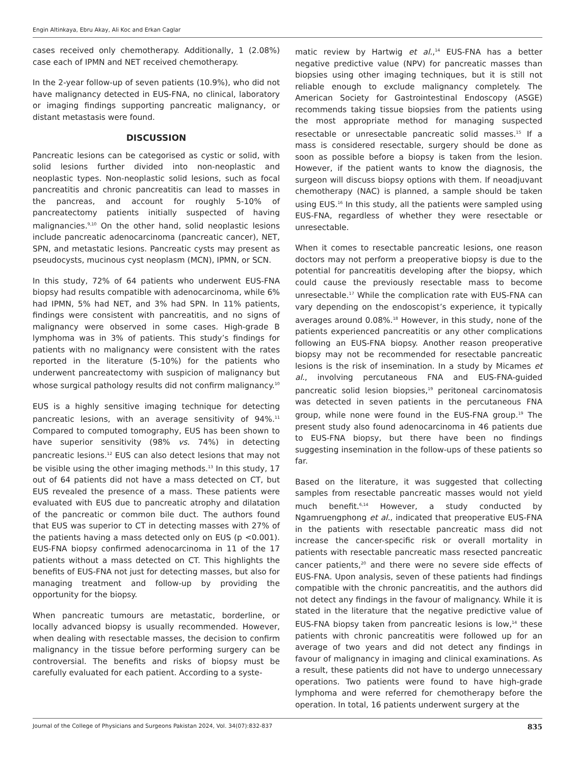Engin Altinkaya, Ebru Akay, Ali Koc and Erkan Caglar
cases received only chemotherapy. Additionally, 1 (2.08%) case each of IPMN and NET received chemotherapy.
In the 2-year follow-up of seven patients (10.9%), who did not have malignancy detected in EUS-FNA, no clinical, laboratory or imaging findings supporting pancreatic malignancy, or distant metastasis were found.
DISCUSSION
Pancreatic lesions can be categorised as cystic or solid, with solid lesions further divided into non-neoplastic and neoplastic types. Non-neoplastic solid lesions, such as focal pancreatitis and chronic pancreatitis can lead to masses in the pancreas, and account for roughly 5-10% of pancreatectomy patients initially suspected of having malignancies.<sup>9,10</sup> On the other hand, solid neoplastic lesions include pancreatic adenocarcinoma (pancreatic cancer), NET, SPN, and metastatic lesions. Pancreatic cysts may present as pseudocysts, mucinous cyst neoplasm (MCN), IPMN, or SCN.
In this study, 72% of 64 patients who underwent EUS-FNA biopsy had results compatible with adenocarcinoma, while 6% had IPMN, 5% had NET, and 3% had SPN. In 11% patients, findings were consistent with pancreatitis, and no signs of malignancy were observed in some cases. High-grade B lymphoma was in 3% of patients. This study’s findings for patients with no malignancy were consistent with the rates reported in the literature (5-10%) for the patients who underwent pancreatectomy with suspicion of malignancy but whose surgical pathology results did not confirm malignancy.<sup>10</sup>
EUS is a highly sensitive imaging technique for detecting pancreatic lesions, with an average sensitivity of 94%.<sup>11</sup> Compared to computed tomography, EUS has been shown to have superior sensitivity (98% vs. 74%) in detecting pancreatic lesions.<sup>12</sup> EUS can also detect lesions that may not be visible using the other imaging methods.<sup>13</sup> In this study, 17 out of 64 patients did not have a mass detected on CT, but EUS revealed the presence of a mass. These patients were evaluated with EUS due to pancreatic atrophy and dilatation of the pancreatic or common bile duct. The authors found that EUS was superior to CT in detecting masses with 27% of the patients having a mass detected only on EUS (p <0.001). EUS-FNA biopsy confirmed adenocarcinoma in 11 of the 17 patients without a mass detected on CT. This highlights the benefits of EUS-FNA not just for detecting masses, but also for managing treatment and follow-up by providing the opportunity for the biopsy.
When pancreatic tumours are metastatic, borderline, or locally advanced biopsy is usually recommended. However, when dealing with resectable masses, the decision to confirm malignancy in the tissue before performing surgery can be controversial. The benefits and risks of biopsy must be carefully evaluated for each patient. According to a syste-
matic review by Hartwig et al.,<sup>14</sup> EUS-FNA has a better negative predictive value (NPV) for pancreatic masses than biopsies using other imaging techniques, but it is still not reliable enough to exclude malignancy completely. The American Society for Gastrointestinal Endoscopy (ASGE) recommends taking tissue biopsies from the patients using the most appropriate method for managing suspected resectable or unresectable pancreatic solid masses.<sup>15</sup> If a mass is considered resectable, surgery should be done as soon as possible before a biopsy is taken from the lesion. However, if the patient wants to know the diagnosis, the surgeon will discuss biopsy options with them. If neoadjuvant chemotherapy (NAC) is planned, a sample should be taken using EUS.<sup>16</sup> In this study, all the patients were sampled using EUS-FNA, regardless of whether they were resectable or unresectable.
When it comes to resectable pancreatic lesions, one reason doctors may not perform a preoperative biopsy is due to the potential for pancreatitis developing after the biopsy, which could cause the previously resectable mass to become unresectable.<sup>17</sup> While the complication rate with EUS-FNA can vary depending on the endoscopist’s experience, it typically averages around 0.08%.<sup>18</sup> However, in this study, none of the patients experienced pancreatitis or any other complications following an EUS-FNA biopsy. Another reason preoperative biopsy may not be recommended for resectable pancreatic lesions is the risk of insemination. In a study by Micames et al., involving percutaneous FNA and EUS-FNA-guided pancreatic solid lesion biopsies,<sup>19</sup> peritoneal carcinomatosis was detected in seven patients in the percutaneous FNA group, while none were found in the EUS-FNA group.<sup>19</sup> The present study also found adenocarcinoma in 46 patients due to EUS-FNA biopsy, but there have been no findings suggesting insemination in the follow-ups of these patients so far.
Based on the literature, it was suggested that collecting samples from resectable pancreatic masses would not yield much benefit.<sup>6,14</sup> However, a study conducted by Ngamruengphong et al., indicated that preoperative EUS-FNA in the patients with resectable pancreatic mass did not increase the cancer-specific risk or overall mortality in patients with resectable pancreatic mass resected pancreatic cancer patients,<sup>20</sup> and there were no severe side effects of EUS-FNA. Upon analysis, seven of these patients had findings compatible with the chronic pancreatitis, and the authors did not detect any findings in the favour of malignancy. While it is stated in the literature that the negative predictive value of EUS-FNA biopsy taken from pancreatic lesions is low,<sup>14</sup> these patients with chronic pancreatitis were followed up for an average of two years and did not detect any findings in favour of malignancy in imaging and clinical examinations. As a result, these patients did not have to undergo unnecessary operations. Two patients were found to have high-grade lymphoma and were referred for chemotherapy before the operation. In total, 16 patients underwent surgery at the
Journal of the College of Physicians and Surgeons Pakistan 2024, Vol. 34(07):832-837 835